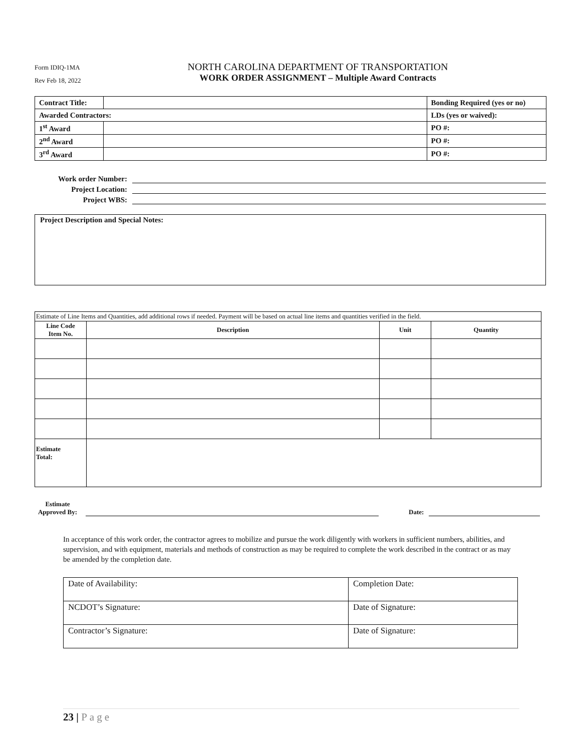Form IDIQ-1MA
Rev Feb 18, 2022
NORTH CAROLINA DEPARTMENT OF TRANSPORTATION
WORK ORDER ASSIGNMENT – Multiple Award Contracts
| Contract Title: | | Bonding Required (yes or no) |
| Awarded Contractors: | | LDs (yes or waived): |
| 1<sup>st</sup> Award | | PO #: |
| 2<sup>nd</sup> Award | | PO #: |
| 3<sup>rd</sup> Award | | PO #: |
Work order Number:
Project Location:
Project WBS:
Project Description and Special Notes:
| Estimate of Line Items and Quantities, add additional rows if needed. Payment will be based on actual line items and quantities verified in the field. | | | |
| Line Code Item No. | Description | Unit | Quantity |
| Estimate Total: | | | |
Estimate
Approved By: Date:
In acceptance of this work order, the contractor agrees to mobilize and pursue the work diligently with workers in sufficient numbers, abilities, and supervision, and with equipment, materials and methods of construction as may be required to complete the work described in the contract or as may be amended by the completion date.
| Date of Availability: | Completion Date: |
| NCDOT’s Signature: | Date of Signature: |
| Contractor’s Signature: | Date of Signature: |
23 | Page